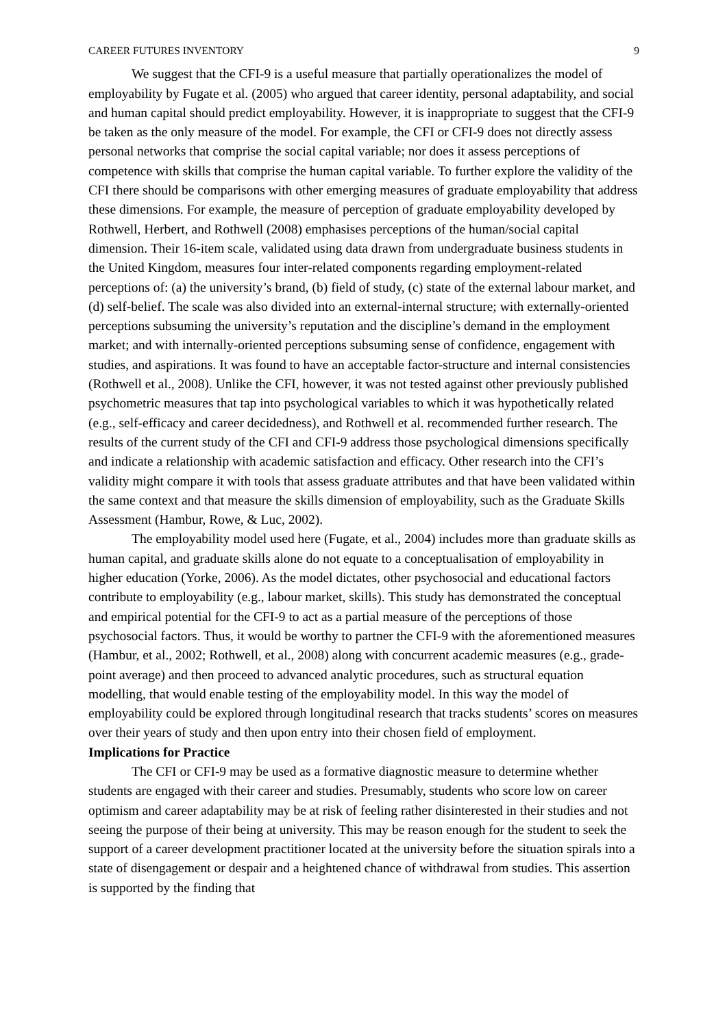CAREER FUTURES INVENTORY 9
We suggest that the CFI-9 is a useful measure that partially operationalizes the model of employability by Fugate et al. (2005) who argued that career identity, personal adaptability, and social and human capital should predict employability. However, it is inappropriate to suggest that the CFI-9 be taken as the only measure of the model. For example, the CFI or CFI-9 does not directly assess personal networks that comprise the social capital variable; nor does it assess perceptions of competence with skills that comprise the human capital variable. To further explore the validity of the CFI there should be comparisons with other emerging measures of graduate employability that address these dimensions. For example, the measure of perception of graduate employability developed by Rothwell, Herbert, and Rothwell (2008) emphasises perceptions of the human/social capital dimension. Their 16-item scale, validated using data drawn from undergraduate business students in the United Kingdom, measures four inter-related components regarding employment-related perceptions of: (a) the university’s brand, (b) field of study, (c) state of the external labour market, and (d) self-belief. The scale was also divided into an external-internal structure; with externally-oriented perceptions subsuming the university’s reputation and the discipline’s demand in the employment market; and with internally-oriented perceptions subsuming sense of confidence, engagement with studies, and aspirations. It was found to have an acceptable factor-structure and internal consistencies (Rothwell et al., 2008). Unlike the CFI, however, it was not tested against other previously published psychometric measures that tap into psychological variables to which it was hypothetically related (e.g., self-efficacy and career decidedness), and Rothwell et al. recommended further research. The results of the current study of the CFI and CFI-9 address those psychological dimensions specifically and indicate a relationship with academic satisfaction and efficacy. Other research into the CFI’s validity might compare it with tools that assess graduate attributes and that have been validated within the same context and that measure the skills dimension of employability, such as the Graduate Skills Assessment (Hambur, Rowe, & Luc, 2002).
The employability model used here (Fugate, et al., 2004) includes more than graduate skills as human capital, and graduate skills alone do not equate to a conceptualisation of employability in higher education (Yorke, 2006). As the model dictates, other psychosocial and educational factors contribute to employability (e.g., labour market, skills). This study has demonstrated the conceptual and empirical potential for the CFI-9 to act as a partial measure of the perceptions of those psychosocial factors. Thus, it would be worthy to partner the CFI-9 with the aforementioned measures (Hambur, et al., 2002; Rothwell, et al., 2008) along with concurrent academic measures (e.g., grade-point average) and then proceed to advanced analytic procedures, such as structural equation modelling, that would enable testing of the employability model. In this way the model of employability could be explored through longitudinal research that tracks students’ scores on measures over their years of study and then upon entry into their chosen field of employment.
Implications for Practice
The CFI or CFI-9 may be used as a formative diagnostic measure to determine whether students are engaged with their career and studies. Presumably, students who score low on career optimism and career adaptability may be at risk of feeling rather disinterested in their studies and not seeing the purpose of their being at university. This may be reason enough for the student to seek the support of a career development practitioner located at the university before the situation spirals into a state of disengagement or despair and a heightened chance of withdrawal from studies. This assertion is supported by the finding that